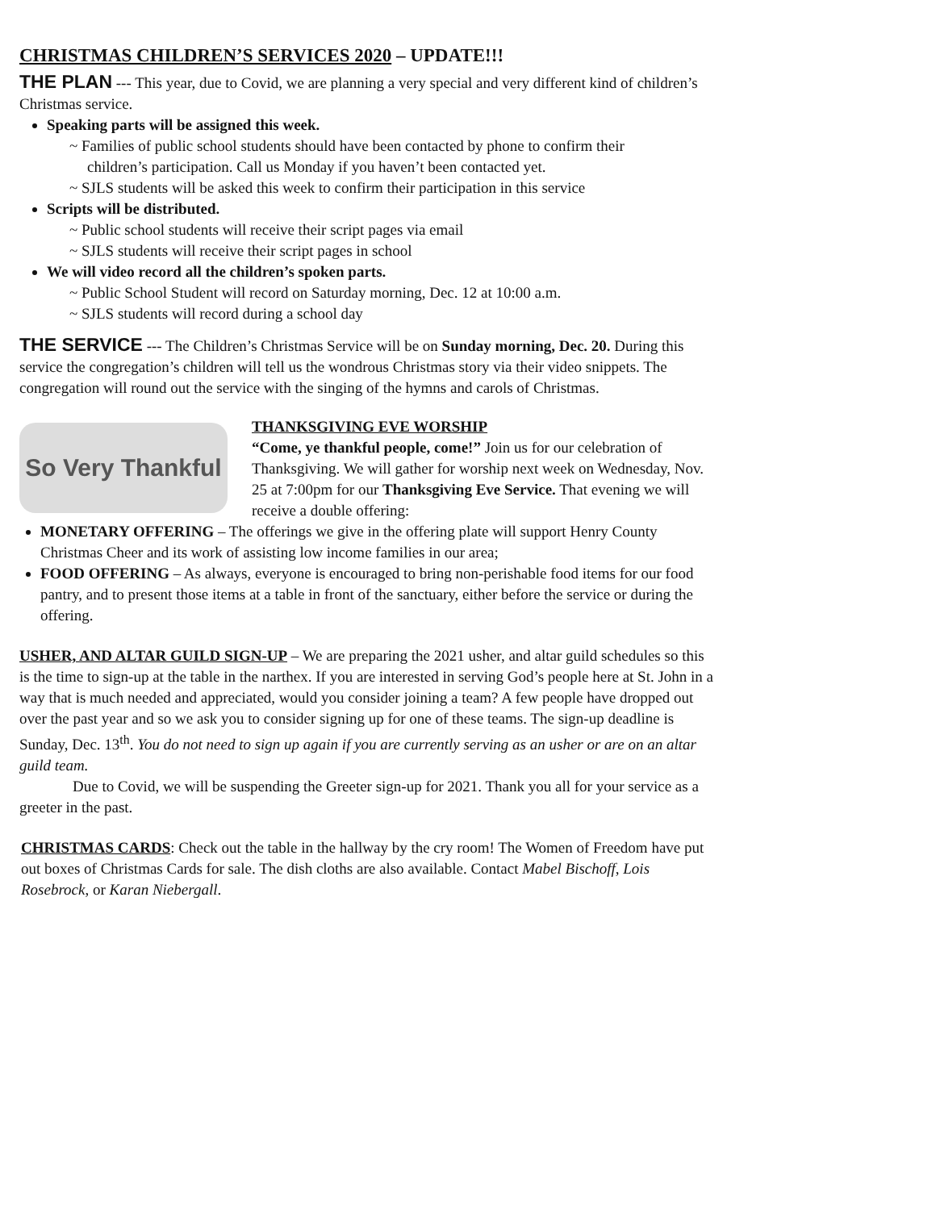CHRISTMAS CHILDREN’S SERVICES 2020 – UPDATE!!!
THE PLAN --- This year, due to Covid, we are planning a very special and very different kind of children’s Christmas service.
Speaking parts will be assigned this week.
~ Families of public school students should have been contacted by phone to confirm their
children’s participation. Call us Monday if you haven’t been contacted yet.
~ SJLS students will be asked this week to confirm their participation in this service
Scripts will be distributed.
~ Public school students will receive their script pages via email
~ SJLS students will receive their script pages in school
We will video record all the children’s spoken parts.
~ Public School Student will record on Saturday morning, Dec. 12 at 10:00 a.m.
~ SJLS students will record during a school day
THE SERVICE --- The Children’s Christmas Service will be on Sunday morning, Dec. 20. During this service the congregation’s children will tell us the wondrous Christmas story via their video snippets. The congregation will round out the service with the singing of the hymns and carols of Christmas.
So Very Thankful
THANKSGIVING EVE WORSHIP
“Come, ye thankful people, come!” Join us for our celebration of Thanksgiving. We will gather for worship next week on Wednesday, Nov. 25 at 7:00pm for our Thanksgiving Eve Service. That evening we will receive a double offering:
MONETARY OFFERING – The offerings we give in the offering plate will support Henry County Christmas Cheer and its work of assisting low income families in our area;
FOOD OFFERING – As always, everyone is encouraged to bring non-perishable food items for our food pantry, and to present those items at a table in front of the sanctuary, either before the service or during the offering.
USHER, AND ALTAR GUILD SIGN-UP – We are preparing the 2021 usher, and altar guild schedules so this is the time to sign-up at the table in the narthex. If you are interested in serving God’s people here at St. John in a way that is much needed and appreciated, would you consider joining a team? A few people have dropped out over the past year and so we ask you to consider signing up for one of these teams. The sign-up deadline is Sunday, Dec. 13<sup>th</sup>. You do not need to sign up again if you are currently serving as an usher or are on an altar guild team.
Due to Covid, we will be suspending the Greeter sign-up for 2021. Thank you all for your service as a greeter in the past.
CHRISTMAS CARDS: Check out the table in the hallway by the cry room! The Women of Freedom have put out boxes of Christmas Cards for sale. The dish cloths are also available. Contact Mabel Bischoff, Lois Rosebrock, or Karan Niebergall.